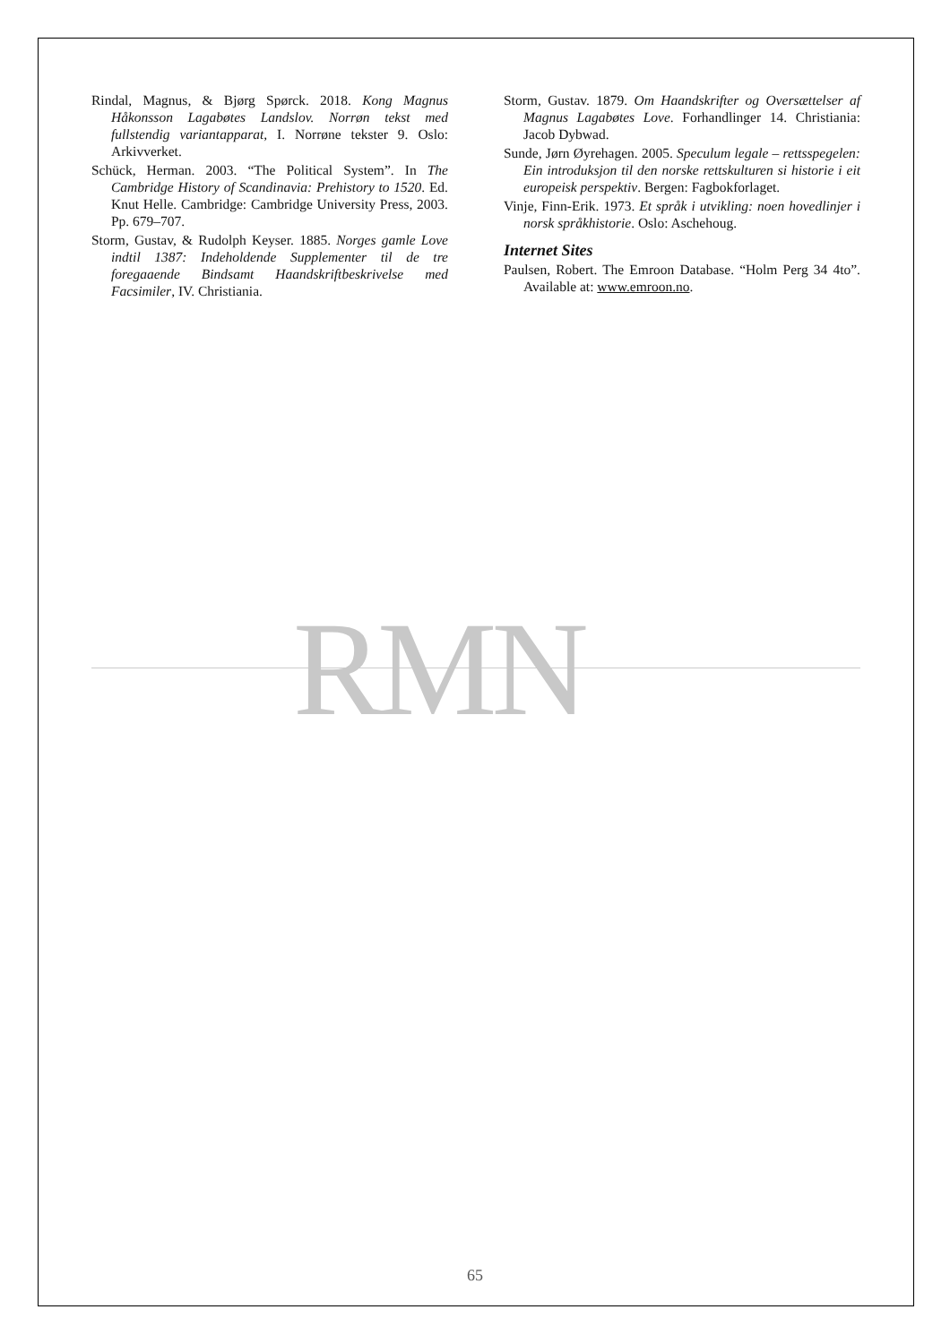Rindal, Magnus, & Bjørg Spørck. 2018. Kong Magnus Håkonsson Lagabøtes Landslov. Norrøn tekst med fullstendig variantapparat, I. Norrøne tekster 9. Oslo: Arkivverket.
Schück, Herman. 2003. “The Political System”. In The Cambridge History of Scandinavia: Prehistory to 1520. Ed. Knut Helle. Cambridge: Cambridge University Press, 2003. Pp. 679–707.
Storm, Gustav, & Rudolph Keyser. 1885. Norges gamle Love indtil 1387: Indeholdende Supplementer til de tre foregaaende Bindsamt Haandskriftbeskrivelse med Facsimiler, IV. Christiania.
Storm, Gustav. 1879. Om Haandskrifter og Oversættelser af Magnus Lagabøtes Love. Forhandlinger 14. Christiania: Jacob Dybwad.
Sunde, Jørn Øyrehagen. 2005. Speculum legale – rettsspegelen: Ein introduksjon til den norske rettskulturen si historie i eit europeisk perspektiv. Bergen: Fagbokforlaget.
Vinje, Finn-Erik. 1973. Et språk i utvikling: noen hovedlinjer i norsk språkhistorie. Oslo: Aschehoug.
Internet Sites
Paulsen, Robert. The Emroon Database. “Holm Perg 34 4to”. Available at: www.emroon.no.
RMN
65